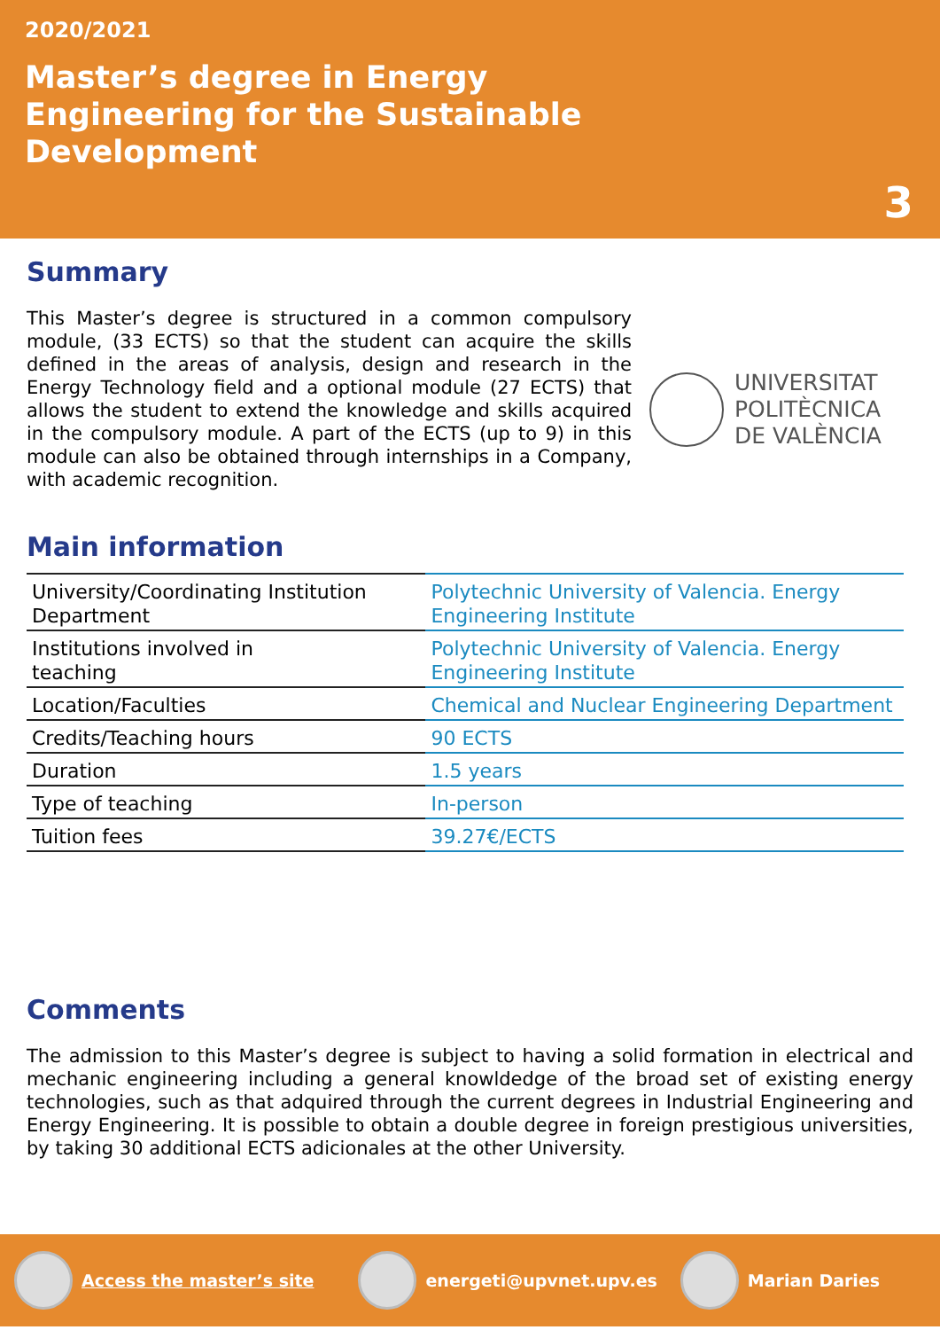2020/2021
Master’s degree in Energy Engineering for the Sustainable Development
3
Summary
This Master’s degree is structured in a common compulsory module, (33 ECTS) so that the student can acquire the skills defined in the areas of analysis, design and research in the Energy Technology field and a optional module (27 ECTS) that allows the student to extend the knowledge and skills acquired in the compulsory module. A part of the ECTS (up to 9) in this module can also be obtained through internships in a Company, with academic recognition.
UNIVERSITAT
POLITÈCNICA
DE VALÈNCIA
Main information
| University/Coordinating Institution Department | Polytechnic University of Valencia. Energy Engineering Institute |
| Institutions involved in teaching | Polytechnic University of Valencia. Energy Engineering Institute |
| Location/Faculties | Chemical and Nuclear Engineering Department |
| Credits/Teaching hours | 90 ECTS |
| Duration | 1.5 years |
| Type of teaching | In-person |
| Tuition fees | 39.27€/ECTS |
Comments
The admission to this Master’s degree is subject to having a solid formation in electrical and mechanic engineering including a general knowldedge of the broad set of existing energy technologies, such as that adquired through the current degrees in Industrial Engineering and Energy Engineering. It is possible to obtain a double degree in foreign prestigious universities, by taking 30 additional ECTS adicionales at the other University.
Access the master’s site
energeti@upvnet.upv.es
Marian Daries